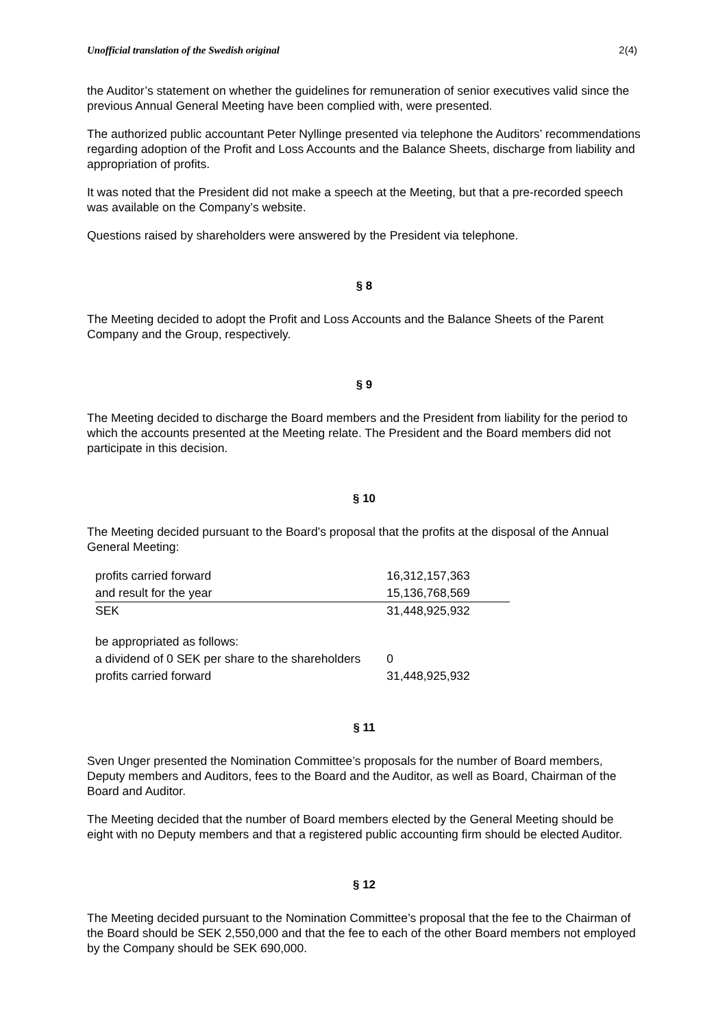Unofficial translation of the Swedish original 2(4)
the Auditor’s statement on whether the guidelines for remuneration of senior executives valid since the previous Annual General Meeting have been complied with, were presented.
The authorized public accountant Peter Nyllinge presented via telephone the Auditors’ recommendations regarding adoption of the Profit and Loss Accounts and the Balance Sheets, discharge from liability and appropriation of profits.
It was noted that the President did not make a speech at the Meeting, but that a pre-recorded speech was available on the Company’s website.
Questions raised by shareholders were answered by the President via telephone.
§ 8
The Meeting decided to adopt the Profit and Loss Accounts and the Balance Sheets of the Parent Company and the Group, respectively.
§ 9
The Meeting decided to discharge the Board members and the President from liability for the period to which the accounts presented at the Meeting relate. The President and the Board members did not participate in this decision.
§ 10
The Meeting decided pursuant to the Board’s proposal that the profits at the disposal of the Annual General Meeting:
| profits carried forward | 16,312,157,363 |
| and result for the year | 15,136,768,569 |
| SEK | 31,448,925,932 |
| be appropriated as follows: | |
| a dividend of 0 SEK per share to the shareholders | 0 |
| profits carried forward | 31,448,925,932 |
§ 11
Sven Unger presented the Nomination Committee’s proposals for the number of Board members, Deputy members and Auditors, fees to the Board and the Auditor, as well as Board, Chairman of the Board and Auditor.
The Meeting decided that the number of Board members elected by the General Meeting should be eight with no Deputy members and that a registered public accounting firm should be elected Auditor.
§ 12
The Meeting decided pursuant to the Nomination Committee’s proposal that the fee to the Chairman of the Board should be SEK 2,550,000 and that the fee to each of the other Board members not employed by the Company should be SEK 690,000.